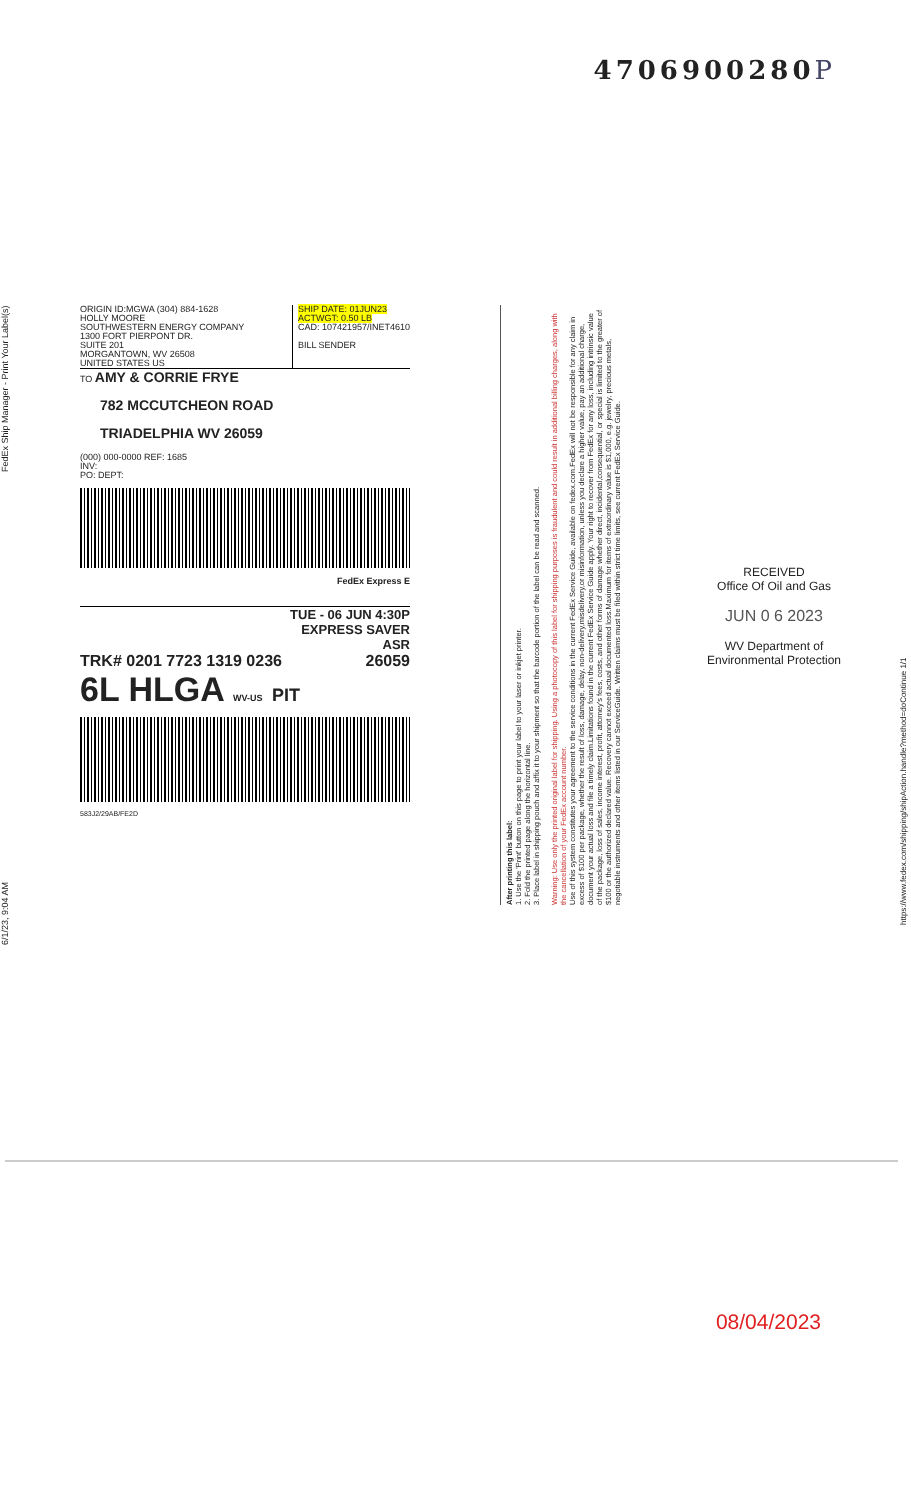4706900280P
6/1/23, 9:04 AM FedEx Ship Manager - Print Your Label(s)
ORIGIN ID:MGWA (304) 884-1628
HOLLY MOORE
SOUTHWESTERN ENERGY COMPANY
1300 FORT PIERPONT DR.
SUITE 201
MORGANTOWN, WV 26508
UNITED STATES US
SHIP DATE: 01JUN23
ACTWGT: 0.50 LB
CAD: 107421957/INET4610
BILL SENDER
TO AMY & CORRIE FRYE
782 MCCUTCHEON ROAD
TRIADELPHIA WV 26059
(000) 000-0000 REF: 1685
INV:
PO: DEPT:
FedEx Express E
TUE - 06 JUN 4:30P
EXPRESS SAVER
ASR
TRK# 0201 7723 1319 0236 26059
6L HLGA WV-US PIT
583J2/29AB/FE2D
After printing this label:
1. Use the 'Print' button on this page to print your label to your laser or inkjet printer.
2. Fold the printed page along the horizontal line.
3. Place label in shipping pouch and affix it to your shipment so that the barcode portion of the label can be read and scanned.
Warning: Use only the printed original label for shipping. Using a photocopy of this label for shipping purposes is fraudulent and could result in additional billing charges, along with the cancellation of your FedEx account number.
Use of this system constitutes your agreement to the service conditions in the current FedEx Service Guide, available on fedex.com.FedEx will not be responsible for any claim in excess of $100 per package, whether the result of loss, damage, delay, non-delivery,misdelivery,or misinformation, unless you declare a higher value, pay an additional charge, document your actual loss and file a timely claim.Limitations found in the current FedEx Service Guide apply. Your right to recover from FedEx for any loss, including intrinsic value of the package, loss of sales, income interest, profit, attorney's fees, costs, and other forms of damage whether direct, incidental,consequential, or special is limited to the greater of $100 or the authorized declared value. Recovery cannot exceed actual documented loss.Maximum for items of extraordinary value is $1,000, e.g. jewelry, precious metals, negotiable instruments and other items listed in our ServiceGuide. Written claims must be filed within strict time limits, see current FedEx Service Guide.
RECEIVED
Office Of Oil and Gas
JUN 0 6 2023
WV Department of
Environmental Protection
https://www.fedex.com/shipping/shipAction.handle?method=doContinue 1/1
08/04/2023